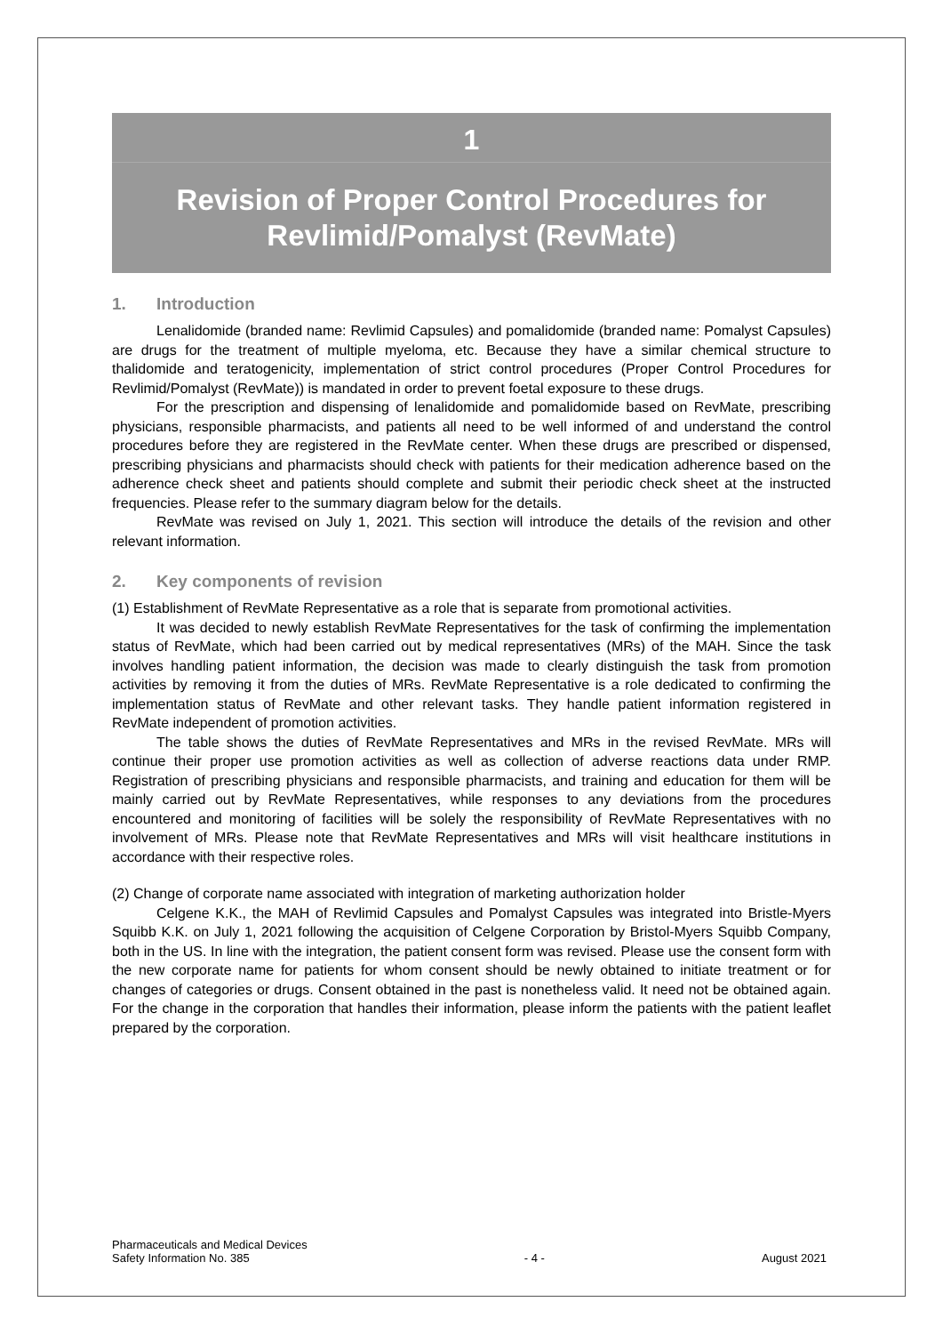1
Revision of Proper Control Procedures for
Revlimid/Pomalyst (RevMate)
1. Introduction
Lenalidomide (branded name: Revlimid Capsules) and pomalidomide (branded name: Pomalyst Capsules) are drugs for the treatment of multiple myeloma, etc. Because they have a similar chemical structure to thalidomide and teratogenicity, implementation of strict control procedures (Proper Control Procedures for Revlimid/Pomalyst (RevMate)) is mandated in order to prevent foetal exposure to these drugs.
For the prescription and dispensing of lenalidomide and pomalidomide based on RevMate, prescribing physicians, responsible pharmacists, and patients all need to be well informed of and understand the control procedures before they are registered in the RevMate center. When these drugs are prescribed or dispensed, prescribing physicians and pharmacists should check with patients for their medication adherence based on the adherence check sheet and patients should complete and submit their periodic check sheet at the instructed frequencies. Please refer to the summary diagram below for the details.
RevMate was revised on July 1, 2021. This section will introduce the details of the revision and other relevant information.
2. Key components of revision
(1) Establishment of RevMate Representative as a role that is separate from promotional activities.
It was decided to newly establish RevMate Representatives for the task of confirming the implementation status of RevMate, which had been carried out by medical representatives (MRs) of the MAH. Since the task involves handling patient information, the decision was made to clearly distinguish the task from promotion activities by removing it from the duties of MRs. RevMate Representative is a role dedicated to confirming the implementation status of RevMate and other relevant tasks. They handle patient information registered in RevMate independent of promotion activities.
The table shows the duties of RevMate Representatives and MRs in the revised RevMate. MRs will continue their proper use promotion activities as well as collection of adverse reactions data under RMP. Registration of prescribing physicians and responsible pharmacists, and training and education for them will be mainly carried out by RevMate Representatives, while responses to any deviations from the procedures encountered and monitoring of facilities will be solely the responsibility of RevMate Representatives with no involvement of MRs. Please note that RevMate Representatives and MRs will visit healthcare institutions in accordance with their respective roles.
(2) Change of corporate name associated with integration of marketing authorization holder
Celgene K.K., the MAH of Revlimid Capsules and Pomalyst Capsules was integrated into Bristle-Myers Squibb K.K. on July 1, 2021 following the acquisition of Celgene Corporation by Bristol-Myers Squibb Company, both in the US. In line with the integration, the patient consent form was revised. Please use the consent form with the new corporate name for patients for whom consent should be newly obtained to initiate treatment or for changes of categories or drugs. Consent obtained in the past is nonetheless valid. It need not be obtained again. For the change in the corporation that handles their information, please inform the patients with the patient leaflet prepared by the corporation.
Pharmaceuticals and Medical Devices
Safety Information No. 385
- 4 -
August 2021